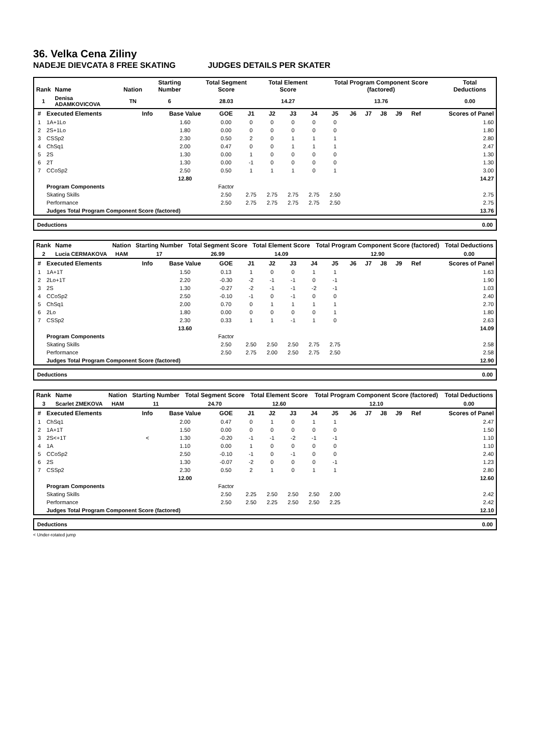36. Velka Cena Ziliny
NADEJE DIEVCATA 8 FREE SKATING JUDGES DETAILS PER SKATER
| Rank | Name | Nation | Starting Number | Total Segment Score | Total Element Score | Total Program Component Score (factored) | Total Deductions |
| --- | --- | --- | --- | --- | --- | --- | --- |
| 1 | Denisa ADAMKOVICOVA | TN | 6 | 28.03 | 14.27 | 13.76 | 0.00 |
| # | Executed Elements | Info | Base Value | GOE | J1 | J2 | J3 | J4 | J5 | J6 | J7 | J8 | J9 | Ref | Scores of Panel |
| --- | --- | --- | --- | --- | --- | --- | --- | --- | --- | --- | --- | --- | --- | --- | --- |
| 1 | 1A+1Lo | | 1.60 | 0.00 | 0 | 0 | 0 | 0 | 0 | | | | | | 1.60 |
| 2 | 2S+1Lo | | 1.80 | 0.00 | 0 | 0 | 0 | 0 | 0 | | | | | | 1.80 |
| 3 | CSSp2 | | 2.30 | 0.50 | 2 | 0 | 1 | 1 | 1 | | | | | | 2.80 |
| 4 | ChSq1 | | 2.00 | 0.47 | 0 | 0 | 1 | 1 | 1 | | | | | | 2.47 |
| 5 | 2S | | 1.30 | 0.00 | 1 | 0 | 0 | 0 | 0 | | | | | | 1.30 |
| 6 | 2T | | 1.30 | 0.00 | -1 | 0 | 0 | 0 | 0 | | | | | | 1.30 |
| 7 | CCoSp2 | | 2.50 | 0.50 | 1 | 1 | 1 | 0 | 1 | | | | | | 3.00 |
| | | | 12.80 | | | | | | | | | | | | 14.27 |
| | Program Components | | | Factor | | | | | | | | | | | |
| | Skating Skills | | | 2.50 | 2.75 | 2.75 | 2.75 | 2.75 | 2.50 | | | | | | 2.75 |
| | Performance | | | 2.50 | 2.75 | 2.75 | 2.75 | 2.75 | 2.50 | | | | | | 2.75 |
| | Judges Total Program Component Score (factored) | | | | | | | | | | | | | | 13.76 |
Deductions 0.00
| Rank | Name | Nation | Starting Number | Total Segment Score | Total Element Score | Total Program Component Score (factored) | Total Deductions |
| --- | --- | --- | --- | --- | --- | --- | --- |
| 2 | Lucia CERMAKOVA | HAM | 17 | 26.99 | 14.09 | 12.90 | 0.00 |
| # | Executed Elements | Info | Base Value | GOE | J1 | J2 | J3 | J4 | J5 | J6 | J7 | J8 | J9 | Ref | Scores of Panel |
| --- | --- | --- | --- | --- | --- | --- | --- | --- | --- | --- | --- | --- | --- | --- | --- |
| 1 | 1A+1T | | 1.50 | 0.13 | 1 | 0 | 0 | 1 | 1 | | | | | | 1.63 |
| 2 | 2Lo+1T | | 2.20 | -0.30 | -2 | -1 | -1 | 0 | -1 | | | | | | 1.90 |
| 3 | 2S | | 1.30 | -0.27 | -2 | -1 | -1 | -2 | -1 | | | | | | 1.03 |
| 4 | CCoSp2 | | 2.50 | -0.10 | -1 | 0 | -1 | 0 | 0 | | | | | | 2.40 |
| 5 | ChSq1 | | 2.00 | 0.70 | 0 | 1 | 1 | 1 | 1 | | | | | | 2.70 |
| 6 | 2Lo | | 1.80 | 0.00 | 0 | 0 | 0 | 0 | 1 | | | | | | 1.80 |
| 7 | CSSp2 | | 2.30 | 0.33 | 1 | 1 | -1 | 1 | 0 | | | | | | 2.63 |
| | | | 13.60 | | | | | | | | | | | | 14.09 |
| | Program Components | | | Factor | | | | | | | | | | | |
| | Skating Skills | | | 2.50 | 2.50 | 2.50 | 2.50 | 2.75 | 2.75 | | | | | | 2.58 |
| | Performance | | | 2.50 | 2.75 | 2.00 | 2.50 | 2.75 | 2.50 | | | | | | 2.58 |
| | Judges Total Program Component Score (factored) | | | | | | | | | | | | | | 12.90 |
Deductions 0.00
| Rank | Name | Nation | Starting Number | Total Segment Score | Total Element Score | Total Program Component Score (factored) | Total Deductions |
| --- | --- | --- | --- | --- | --- | --- | --- |
| 3 | Scarlet ZMEKOVA | HAM | 11 | 24.70 | 12.60 | 12.10 | 0.00 |
| # | Executed Elements | Info | Base Value | GOE | J1 | J2 | J3 | J4 | J5 | J6 | J7 | J8 | J9 | Ref | Scores of Panel |
| --- | --- | --- | --- | --- | --- | --- | --- | --- | --- | --- | --- | --- | --- | --- | --- |
| 1 | ChSq1 | | 2.00 | 0.47 | 0 | 1 | 0 | 1 | 1 | | | | | | 2.47 |
| 2 | 1A+1T | | 1.50 | 0.00 | 0 | 0 | 0 | 0 | 0 | | | | | | 1.50 |
| 3 | 2S<+1T | < | 1.30 | -0.20 | -1 | -1 | -2 | -1 | -1 | | | | | | 1.10 |
| 4 | 1A | | 1.10 | 0.00 | 1 | 0 | 0 | 0 | 0 | | | | | | 1.10 |
| 5 | CCoSp2 | | 2.50 | -0.10 | -1 | 0 | -1 | 0 | 0 | | | | | | 2.40 |
| 6 | 2S | | 1.30 | -0.07 | -2 | 0 | 0 | 0 | -1 | | | | | | 1.23 |
| 7 | CSSp2 | | 2.30 | 0.50 | 2 | 1 | 0 | 1 | 1 | | | | | | 2.80 |
| | | | 12.00 | | | | | | | | | | | | 12.60 |
| | Program Components | | | Factor | | | | | | | | | | | |
| | Skating Skills | | | 2.50 | 2.25 | 2.50 | 2.50 | 2.50 | 2.00 | | | | | | 2.42 |
| | Performance | | | 2.50 | 2.50 | 2.25 | 2.50 | 2.50 | 2.25 | | | | | | 2.42 |
| | Judges Total Program Component Score (factored) | | | | | | | | | | | | | | 12.10 |
Deductions 0.00
< Under-rotated jump